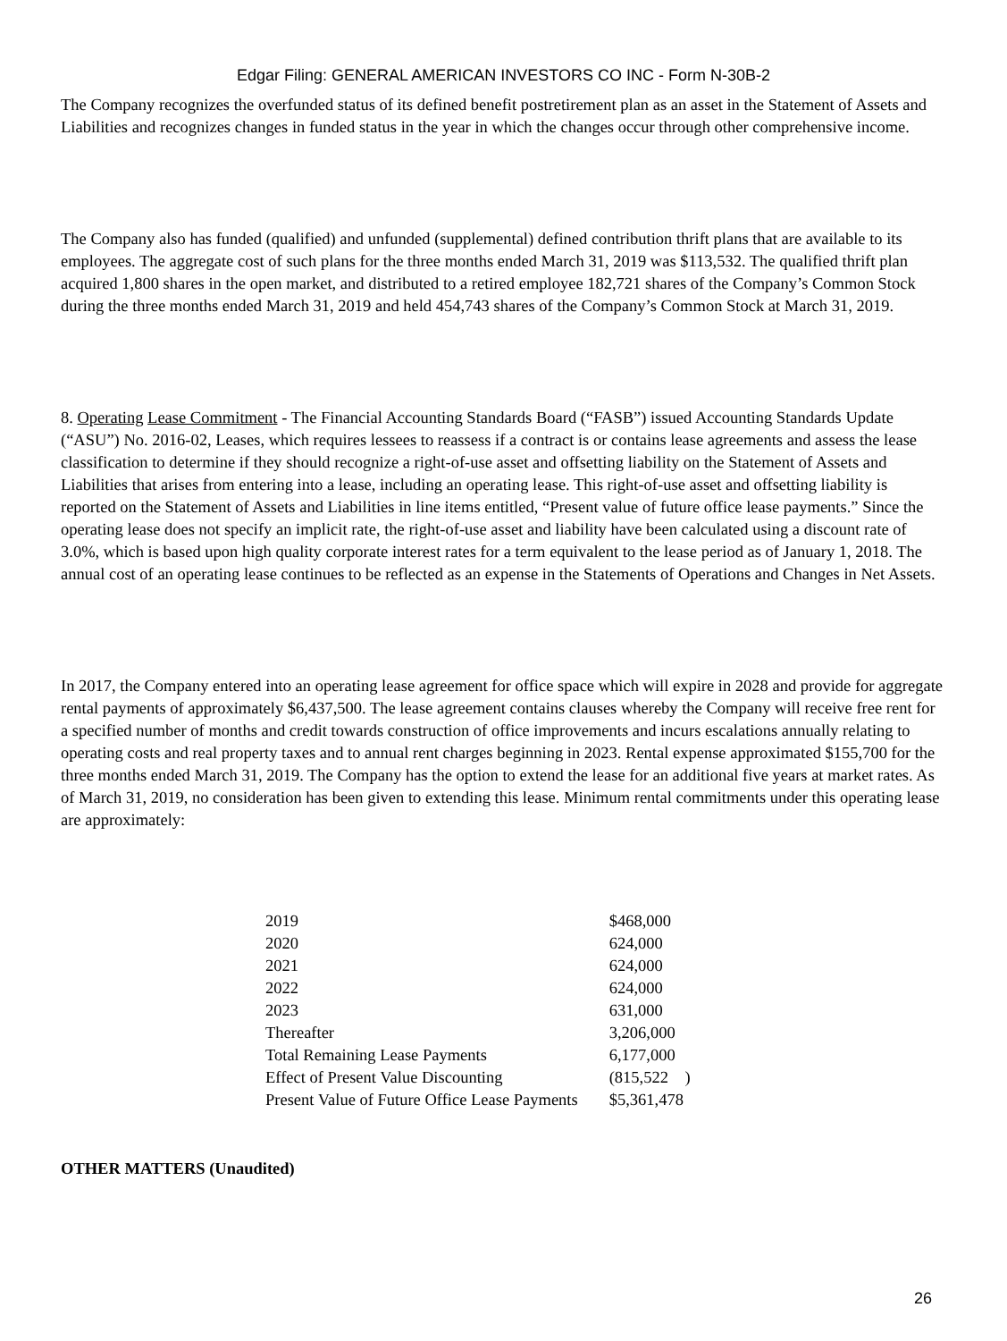Edgar Filing: GENERAL AMERICAN INVESTORS CO INC - Form N-30B-2
The Company recognizes the overfunded status of its defined benefit postretirement plan as an asset in the Statement of Assets and Liabilities and recognizes changes in funded status in the year in which the changes occur through other comprehensive income.
The Company also has funded (qualified) and unfunded (supplemental) defined contribution thrift plans that are available to its employees. The aggregate cost of such plans for the three months ended March 31, 2019 was $113,532. The qualified thrift plan acquired 1,800 shares in the open market, and distributed to a retired employee 182,721 shares of the Company’s Common Stock during the three months ended March 31, 2019 and held 454,743 shares of the Company’s Common Stock at March 31, 2019.
8. Operating Lease Commitment - The Financial Accounting Standards Board (“FASB”) issued Accounting Standards Update (“ASU”) No. 2016-02, Leases, which requires lessees to reassess if a contract is or contains lease agreements and assess the lease classification to determine if they should recognize a right-of-use asset and offsetting liability on the Statement of Assets and Liabilities that arises from entering into a lease, including an operating lease. This right-of-use asset and offsetting liability is reported on the Statement of Assets and Liabilities in line items entitled, “Present value of future office lease payments.” Since the operating lease does not specify an implicit rate, the right-of-use asset and liability have been calculated using a discount rate of 3.0%, which is based upon high quality corporate interest rates for a term equivalent to the lease period as of January 1, 2018. The annual cost of an operating lease continues to be reflected as an expense in the Statements of Operations and Changes in Net Assets.
In 2017, the Company entered into an operating lease agreement for office space which will expire in 2028 and provide for aggregate rental payments of approximately $6,437,500. The lease agreement contains clauses whereby the Company will receive free rent for a specified number of months and credit towards construction of office improvements and incurs escalations annually relating to operating costs and real property taxes and to annual rent charges beginning in 2023. Rental expense approximated $155,700 for the three months ended March 31, 2019. The Company has the option to extend the lease for an additional five years at market rates. As of March 31, 2019, no consideration has been given to extending this lease. Minimum rental commitments under this operating lease are approximately:
| 2019 | $468,000 |
| 2020 | 624,000 |
| 2021 | 624,000 |
| 2022 | 624,000 |
| 2023 | 631,000 |
| Thereafter | 3,206,000 |
| Total Remaining Lease Payments | 6,177,000 |
| Effect of Present Value Discounting | (815,522 ) |
| Present Value of Future Office Lease Payments | $5,361,478 |
OTHER MATTERS (Unaudited)
26